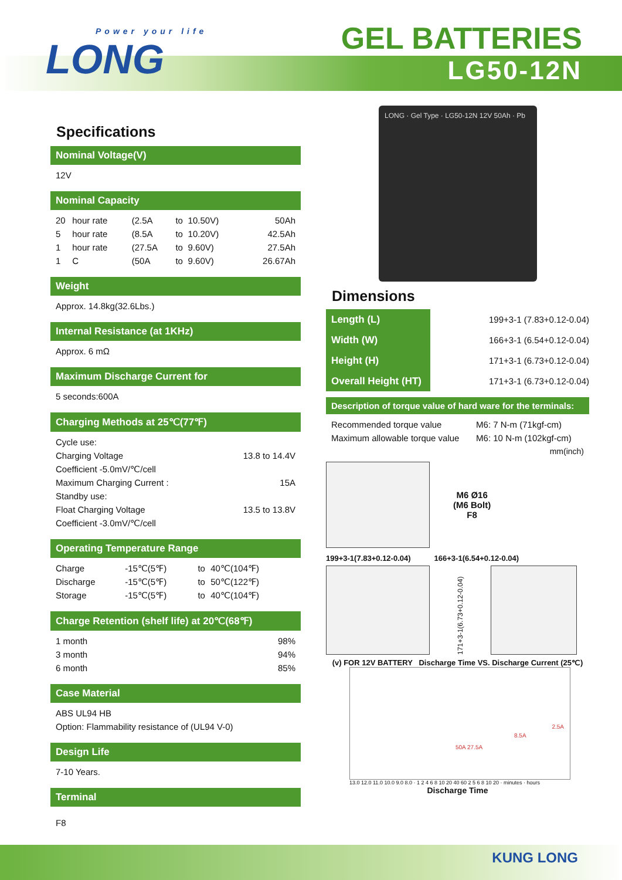Power your life
LONG
GEL BATTERIES
LG50-12N
Specifications
Nominal Voltage(V)
12V
Nominal Capacity
| 20 | hour rate | (2.5A | to | 10.50V) | 50Ah |
| 5 | hour rate | (8.5A | to | 10.20V) | 42.5Ah |
| 1 | hour rate | (27.5A | to | 9.60V) | 27.5Ah |
| 1 | C | (50A | to | 9.60V) | 26.67Ah |
Weight
Approx. 14.8kg(32.6Lbs.)
Internal Resistance (at 1KHz)
Approx. 6 mΩ
Maximum Discharge Current for
5 seconds:600A
Charging Methods at 25℃(77℉)
| Cycle use: | |
| Charging Voltage | 13.8 to 14.4V |
| Coefficient -5.0mV/℃/cell | |
| Maximum Charging Current : | 15A |
| Standby use: | |
| Float Charging Voltage | 13.5 to 13.8V |
| Coefficient -3.0mV/℃/cell | |
Operating Temperature Range
| Charge | -15℃(5℉) | to | 40℃(104℉) |
| Discharge | -15℃(5℉) | to | 50℃(122℉) |
| Storage | -15℃(5℉) | to | 40℃(104℉) |
Charge Retention (shelf life) at 20℃(68℉)
| 1 month | 98% |
| 3 month | 94% |
| 6 month | 85% |
Case Material
ABS UL94 HB
Option: Flammability resistance of (UL94 V-0)
Design Life
7-10 Years.
Terminal
F8
LONG · Gel Type · LG50-12N 12V 50Ah · Pb
Dimensions
| Length (L) | 199+3-1 (7.83+0.12-0.04) |
| Width (W) | 166+3-1 (6.54+0.12-0.04) |
| Height (H) | 171+3-1 (6.73+0.12-0.04) |
| Overall Height (HT) | 171+3-1 (6.73+0.12-0.04) |
Description of torque value of hard ware for the terminals:
| Recommended torque value | M6: 7 N-m (71kgf-cm) |
| Maximum allowable torque value | M6: 10 N-m (102kgf-cm) |
| | mm(inch) |
M6 Ø16
(M6 Bolt)
F8
199+3-1(7.83+0.12-0.04) 166+3-1(6.54+0.12-0.04)
171+3-1(6.73+0.12-0.04)
(v) FOR 12V BATTERY Discharge Time VS. Discharge Current (25℃)
50A 27.5A
8.5A
2.5A
13.0 12.0 11.0 10.0 9.0 8.0 · 1 2 4 6 8 10 20 40 60 2 5 6 8 10 20 · minutes · hours
Discharge Time
KUNG LONG